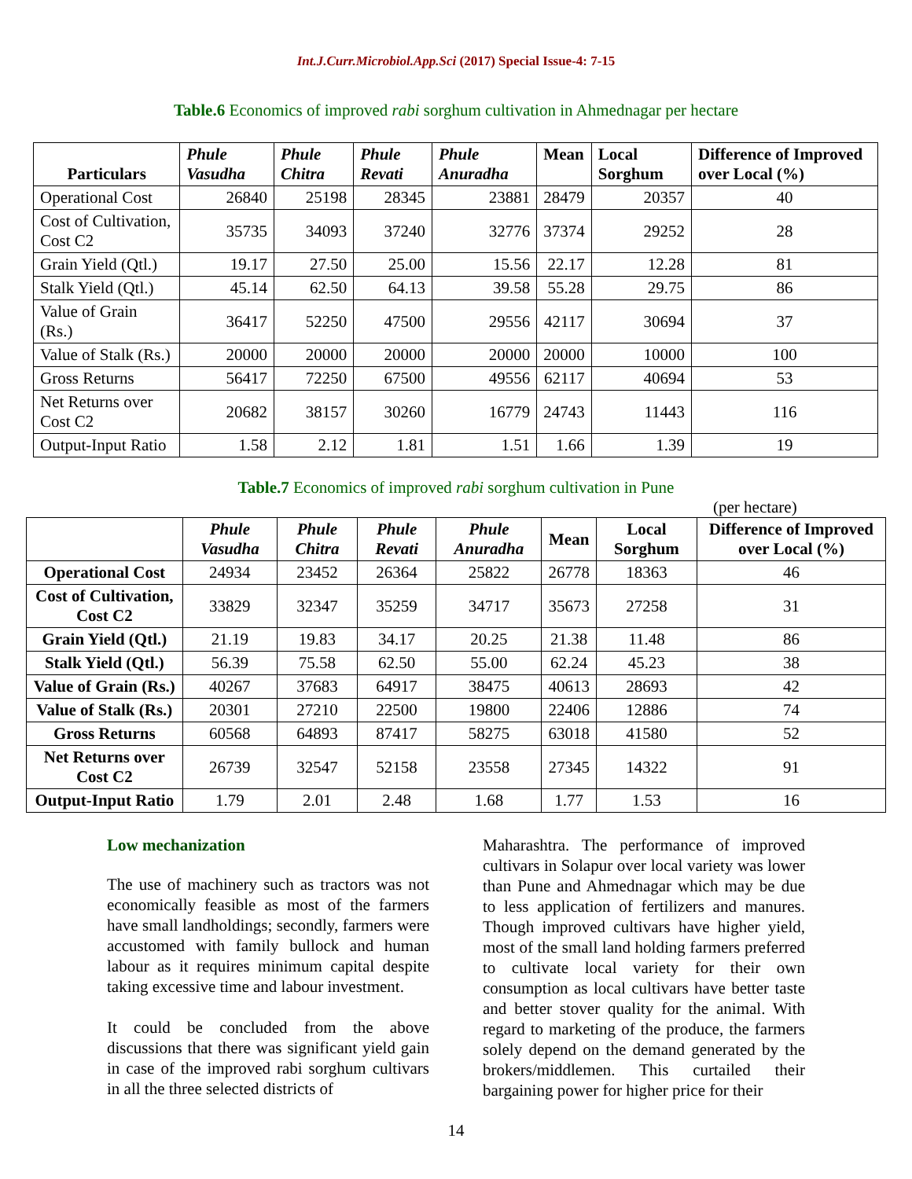Int.J.Curr.Microbiol.App.Sci (2017) Special Issue-4: 7-15
Table.6 Economics of improved rabi sorghum cultivation in Ahmednagar per hectare
| Particulars | Phule Vasudha | Phule Chitra | Phule Revati | Phule Anuradha | Mean | Local Sorghum | Difference of Improved over Local (%) |
| --- | --- | --- | --- | --- | --- | --- | --- |
| Operational Cost | 26840 | 25198 | 28345 | 23881 | 28479 | 20357 | 40 |
| Cost of Cultivation, Cost C2 | 35735 | 34093 | 37240 | 32776 | 37374 | 29252 | 28 |
| Grain Yield (Qtl.) | 19.17 | 27.50 | 25.00 | 15.56 | 22.17 | 12.28 | 81 |
| Stalk Yield (Qtl.) | 45.14 | 62.50 | 64.13 | 39.58 | 55.28 | 29.75 | 86 |
| Value of Grain (Rs.) | 36417 | 52250 | 47500 | 29556 | 42117 | 30694 | 37 |
| Value of Stalk (Rs.) | 20000 | 20000 | 20000 | 20000 | 20000 | 10000 | 100 |
| Gross Returns | 56417 | 72250 | 67500 | 49556 | 62117 | 40694 | 53 |
| Net Returns over Cost C2 | 20682 | 38157 | 30260 | 16779 | 24743 | 11443 | 116 |
| Output-Input Ratio | 1.58 | 2.12 | 1.81 | 1.51 | 1.66 | 1.39 | 19 |
Table.7 Economics of improved rabi sorghum cultivation in Pune
(per hectare)
| | Phule Vasudha | Phule Chitra | Phule Revati | Phule Anuradha | Mean | Local Sorghum | Difference of Improved over Local (%) |
| --- | --- | --- | --- | --- | --- | --- | --- |
| Operational Cost | 24934 | 23452 | 26364 | 25822 | 26778 | 18363 | 46 |
| Cost of Cultivation, Cost C2 | 33829 | 32347 | 35259 | 34717 | 35673 | 27258 | 31 |
| Grain Yield (Qtl.) | 21.19 | 19.83 | 34.17 | 20.25 | 21.38 | 11.48 | 86 |
| Stalk Yield (Qtl.) | 56.39 | 75.58 | 62.50 | 55.00 | 62.24 | 45.23 | 38 |
| Value of Grain (Rs.) | 40267 | 37683 | 64917 | 38475 | 40613 | 28693 | 42 |
| Value of Stalk (Rs.) | 20301 | 27210 | 22500 | 19800 | 22406 | 12886 | 74 |
| Gross Returns | 60568 | 64893 | 87417 | 58275 | 63018 | 41580 | 52 |
| Net Returns over Cost C2 | 26739 | 32547 | 52158 | 23558 | 27345 | 14322 | 91 |
| Output-Input Ratio | 1.79 | 2.01 | 2.48 | 1.68 | 1.77 | 1.53 | 16 |
Low mechanization
The use of machinery such as tractors was not economically feasible as most of the farmers have small landholdings; secondly, farmers were accustomed with family bullock and human labour as it requires minimum capital despite taking excessive time and labour investment.
It could be concluded from the above discussions that there was significant yield gain in case of the improved rabi sorghum cultivars in all the three selected districts of
Maharashtra. The performance of improved cultivars in Solapur over local variety was lower than Pune and Ahmednagar which may be due to less application of fertilizers and manures. Though improved cultivars have higher yield, most of the small land holding farmers preferred to cultivate local variety for their own consumption as local cultivars have better taste and better stover quality for the animal. With regard to marketing of the produce, the farmers solely depend on the demand generated by the brokers/middlemen. This curtailed their bargaining power for higher price for their
14